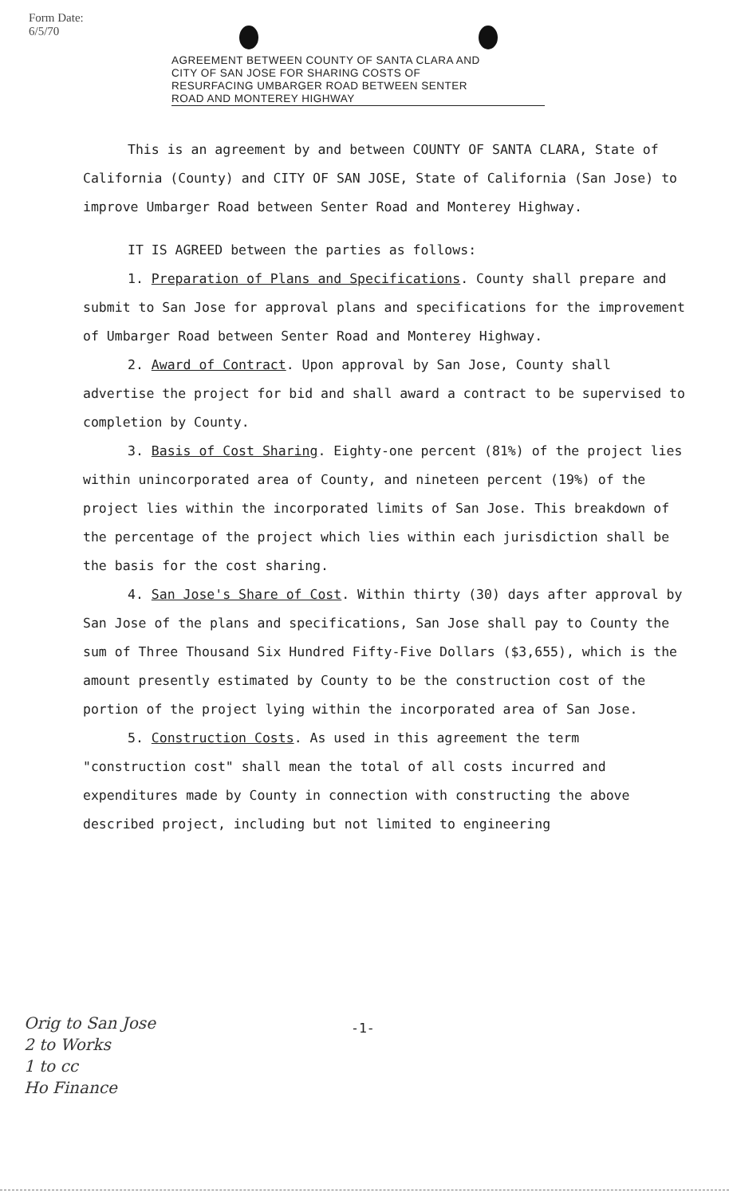Form Date:
6/5/70
AGREEMENT BETWEEN COUNTY OF SANTA CLARA AND
CITY OF SAN JOSE FOR SHARING COSTS OF
RESURFACING UMBARGER ROAD BETWEEN SENTER
ROAD AND MONTEREY HIGHWAY
This is an agreement by and between COUNTY OF SANTA CLARA, State of California (County) and CITY OF SAN JOSE, State of California (San Jose) to improve Umbarger Road between Senter Road and Monterey Highway.
IT IS AGREED between the parties as follows:
1. Preparation of Plans and Specifications. County shall prepare and submit to San Jose for approval plans and specifications for the improvement of Umbarger Road between Senter Road and Monterey Highway.
2. Award of Contract. Upon approval by San Jose, County shall advertise the project for bid and shall award a contract to be supervised to completion by County.
3. Basis of Cost Sharing. Eighty-one percent (81%) of the project lies within unincorporated area of County, and nineteen percent (19%) of the project lies within the incorporated limits of San Jose. This breakdown of the percentage of the project which lies within each jurisdiction shall be the basis for the cost sharing.
4. San Jose's Share of Cost. Within thirty (30) days after approval by San Jose of the plans and specifications, San Jose shall pay to County the sum of Three Thousand Six Hundred Fifty-Five Dollars ($3,655), which is the amount presently estimated by County to be the construction cost of the portion of the project lying within the incorporated area of San Jose.
5. Construction Costs. As used in this agreement the term "construction cost" shall mean the total of all costs incurred and expenditures made by County in connection with constructing the above described project, including but not limited to engineering
-1-
Orig to San Jose
2 to Works
1 to cc
Ho Finance